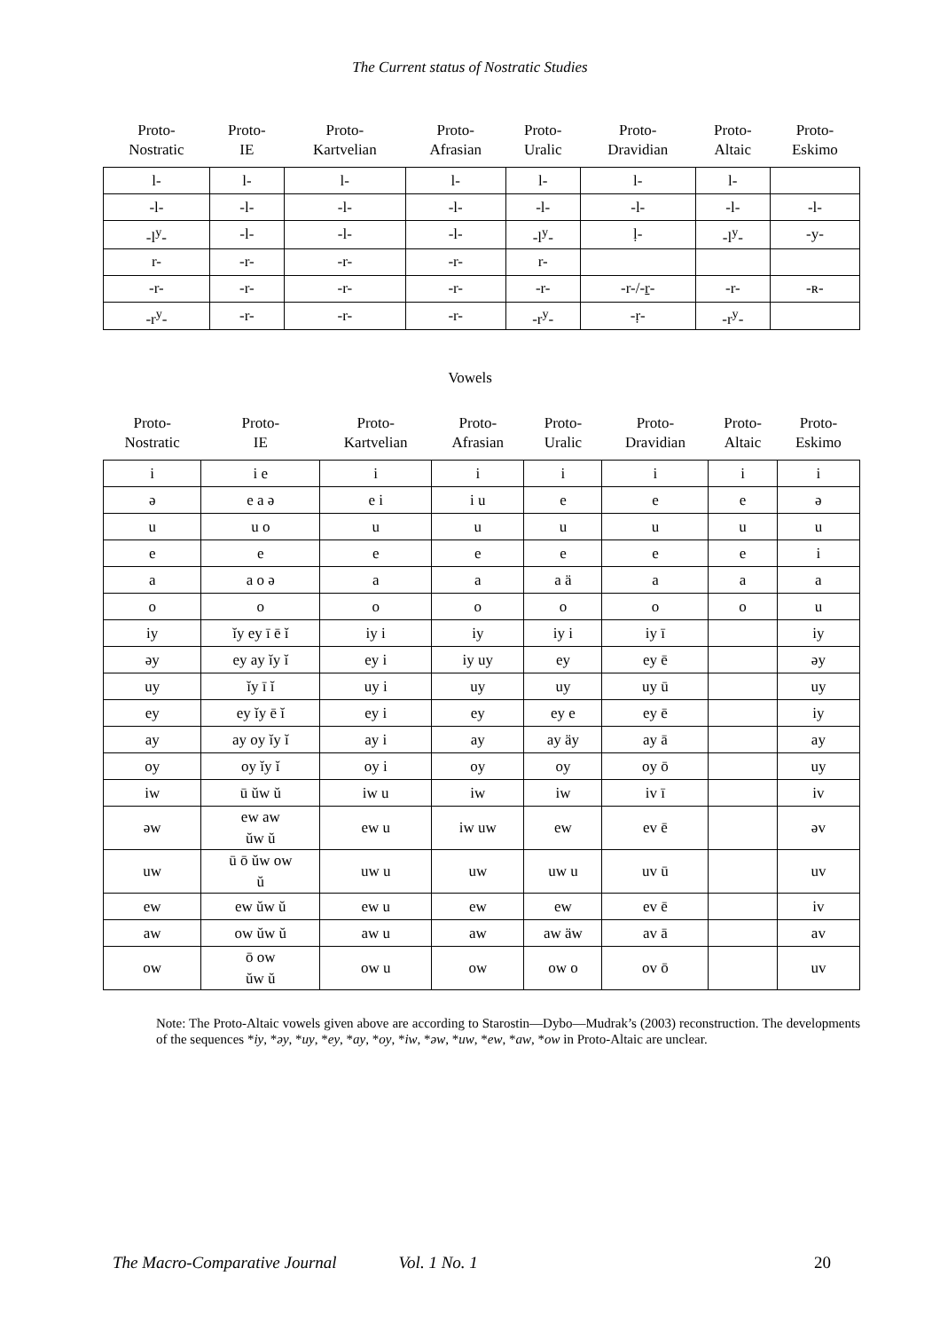The Current status of Nostratic Studies
| Proto- Nostratic | Proto- IE | Proto- Kartvelian | Proto- Afrasian | Proto- Uralic | Proto- Dravidian | Proto- Altaic | Proto- Eskimo |
| --- | --- | --- | --- | --- | --- | --- | --- |
| l- | l- | l- | l- | l- | l- | l- | |
| -l- | -l- | -l- | -l- | -l- | -l- | -l- | -l- |
| -l<sup>y</sup>- | -l- | -l- | -l- | -l<sup>y</sup>- | ḷ- | -l<sup>y</sup>- | -y- |
| r- | -r- | -r- | -r- | r- | | | |
| -r- | -r- | -r- | -r- | -r- | -r-/-ṟ- | -r- | -ʀ- |
| -r<sup>y</sup>- | -r- | -r- | -r- | -r<sup>y</sup>- | -ṛ- | -r<sup>y</sup>- | |
Vowels
| Proto- Nostratic | Proto- IE | Proto- Kartvelian | Proto- Afrasian | Proto- Uralic | Proto- Dravidian | Proto- Altaic | Proto- Eskimo |
| --- | --- | --- | --- | --- | --- | --- | --- |
| i | i e | i | i | i | i | i | i |
| ə | e a ə | e i | i u | e | e | e | ə |
| u | u o | u | u | u | u | u | u |
| e | e | e | e | e | e | e | i |
| a | a o ə | a | a | a ä | a | a | a |
| o | o | o | o | o | o | o | u |
| iy | ĭy ey ī ē ĭ | iy i | iy | iy i | iy ī | | iy |
| əy | ey ay ĭy ĭ | ey i | iy uy | ey | ey ē | | əy |
| uy | ĭy ī ĭ | uy i | uy | uy | uy ū | | uy |
| ey | ey ĭy ē ĭ | ey i | ey | ey e | ey ē | | iy |
| ay | ay oy ĭy ĭ | ay i | ay | ay äy | ay ā | | ay |
| oy | oy ĭy ĭ | oy i | oy | oy | oy ō | | uy |
| iw | ū ŭw ŭ | iw u | iw | iw | iv ī | | iv |
| əw | ew aw ŭw ŭ | ew u | iw uw | ew | ev ē | | əv |
| uw | ū ō ŭw ow ŭ | uw u | uw | uw u | uv ū | | uv |
| ew | ew ŭw ŭ | ew u | ew | ew | ev ē | | iv |
| aw | ow ŭw ŭ | aw u | aw | aw äw | av ā | | av |
| ow | ō ow ŭw ŭ | ow u | ow | ow o | ov ō | | uv |
Note: The Proto-Altaic vowels given above are according to Starostin—Dybo—Mudrak’s (2003) reconstruction. The developments of the sequences *iy, *əy, *uy, *ey, *ay, *oy, *iw, *əw, *uw, *ew, *aw, *ow in Proto-Altaic are unclear.
The Macro-Comparative Journal Vol. 1 No. 1 20